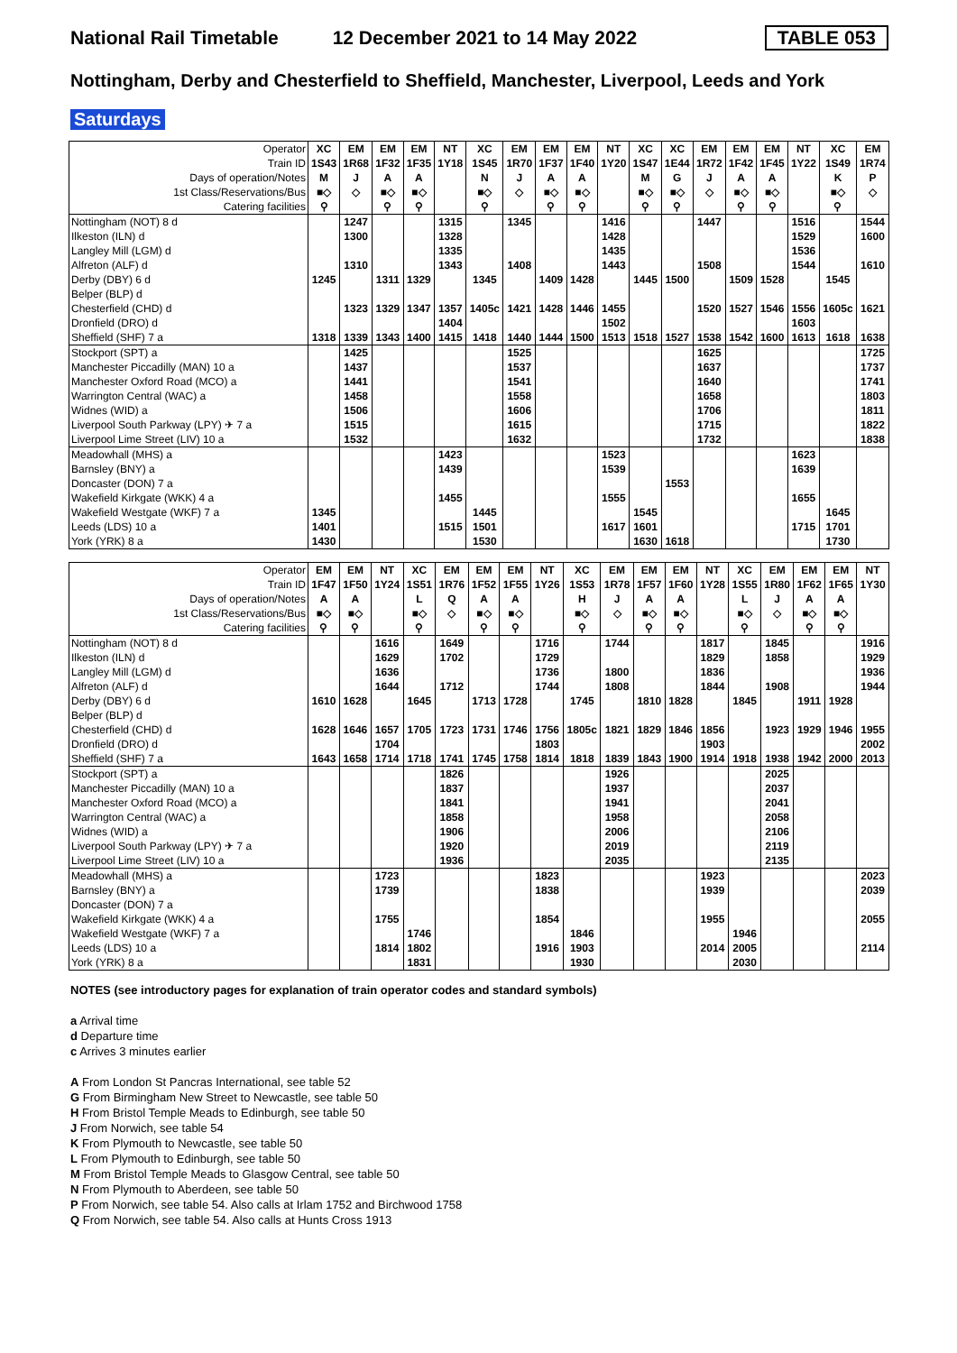National Rail Timetable 12 December 2021 to 14 May 2022 TABLE 053
Nottingham, Derby and Chesterfield to Sheffield, Manchester, Liverpool, Leeds and York
Saturdays
| Operator | XC | EM | EM | EM | NT | XC | EM | EM | EM | NT | XC | XC | EM | EM | EM | NT | XC | EM |
| Train ID | 1S43 | 1R68 | 1F32 | 1F35 | 1Y18 | 1S45 | 1R70 | 1F37 | 1F40 | 1Y20 | 1S47 | 1E44 | 1R72 | 1F42 | 1F45 | 1Y22 | 1S49 | 1R74 |
| Days of operation/Notes | M | J | A | A | | N | J | A | A | | M | G | J | A | A | | K | P |
| 1st Class/Reservations/Bus | ■◇ | ◇ | ■◇ | ■◇ | | ■◇ | ◇ | ■◇ | ■◇ | | ■◇ | ■◇ | ◇ | ■◇ | ■◇ | | ■◇ | ◇ |
| Catering facilities | ⚲ | | ⚲ | ⚲ | | ⚲ | | ⚲ | ⚲ | | ⚲ | ⚲ | | ⚲ | ⚲ | | ⚲ | |
| Nottingham (NOT) 8 d | | 1247 | | | 1315 | | 1345 | | | 1416 | | | 1447 | | | 1516 | | 1544 |
| Ilkeston (ILN) d | | 1300 | | | 1328 | | | | | 1428 | | | | | | 1529 | | 1600 |
| Langley Mill (LGM) d | | | | | 1335 | | | | | 1435 | | | | | | 1536 | | |
| Alfreton (ALF) d | | 1310 | | | 1343 | | 1408 | | | 1443 | | | 1508 | | | 1544 | | 1610 |
| Derby (DBY) 6 d | 1245 | | 1311 | 1329 | | 1345 | | 1409 | 1428 | | 1445 | 1500 | | 1509 | 1528 | | 1545 | |
| Belper (BLP) d | | | | | | | | | | | | | | | | | | |
| Chesterfield (CHD) d | | 1323 | 1329 | 1347 | 1357 | 1405c | 1421 | 1428 | 1446 | 1455 | | | 1520 | 1527 | 1546 | 1556 | 1605c | 1621 |
| Dronfield (DRO) d | | | | | 1404 | | | | | 1502 | | | | | | 1603 | | |
| Sheffield (SHF) 7 a | 1318 | 1339 | 1343 | 1400 | 1415 | 1418 | 1440 | 1444 | 1500 | 1513 | 1518 | 1527 | 1538 | 1542 | 1600 | 1613 | 1618 | 1638 |
| Stockport (SPT) a | | 1425 | | | | | 1525 | | | | | | 1625 | | | | | 1725 |
| Manchester Piccadilly (MAN) 10 a | | 1437 | | | | | 1537 | | | | | | 1637 | | | | | 1737 |
| Manchester Oxford Road (MCO) a | | 1441 | | | | | 1541 | | | | | | 1640 | | | | | 1741 |
| Warrington Central (WAC) a | | 1458 | | | | | 1558 | | | | | | 1658 | | | | | 1803 |
| Widnes (WID) a | | 1506 | | | | | 1606 | | | | | | 1706 | | | | | 1811 |
| Liverpool South Parkway (LPY) ✈ 7 a | | 1515 | | | | | 1615 | | | | | | 1715 | | | | | 1822 |
| Liverpool Lime Street (LIV) 10 a | | 1532 | | | | | 1632 | | | | | | 1732 | | | | | 1838 |
| Meadowhall (MHS) a | | | | | 1423 | | | | | 1523 | | | | | | 1623 | | |
| Barnsley (BNY) a | | | | | 1439 | | | | | 1539 | | | | | | 1639 | | |
| Doncaster (DON) 7 a | | | | | | | | | | | | 1553 | | | | | | |
| Wakefield Kirkgate (WKK) 4 a | | | | | 1455 | | | | | 1555 | | | | | | 1655 | | |
| Wakefield Westgate (WKF) 7 a | 1345 | | | | | 1445 | | | | | 1545 | | | | | | 1645 | |
| Leeds (LDS) 10 a | 1401 | | | | 1515 | 1501 | | | | 1617 | 1601 | | | | | 1715 | 1701 | |
| York (YRK) 8 a | 1430 | | | | | 1530 | | | | | 1630 | 1618 | | | | | 1730 | |
| Operator | EM | EM | NT | XC | EM | EM | EM | NT | XC | EM | EM | EM | NT | XC | EM | EM | EM | NT |
| Train ID | 1F47 | 1F50 | 1Y24 | 1S51 | 1R76 | 1F52 | 1F55 | 1Y26 | 1S53 | 1R78 | 1F57 | 1F60 | 1Y28 | 1S55 | 1R80 | 1F62 | 1F65 | 1Y30 |
| Days of operation/Notes | A | A | | L | Q | A | A | | H | J | A | A | | L | J | A | A | |
| 1st Class/Reservations/Bus | ■◇ | ■◇ | | ■◇ | ◇ | ■◇ | ■◇ | | ■◇ | ◇ | ■◇ | ■◇ | | ■◇ | ◇ | ■◇ | ■◇ | |
| Catering facilities | ⚲ | ⚲ | | ⚲ | | ⚲ | ⚲ | | ⚲ | | ⚲ | ⚲ | | ⚲ | | ⚲ | ⚲ | |
| Nottingham (NOT) 8 d | | | 1616 | | 1649 | | | 1716 | | 1744 | | | 1817 | | 1845 | | | 1916 |
| Ilkeston (ILN) d | | | 1629 | | 1702 | | | 1729 | | | | | 1829 | | 1858 | | | 1929 |
| Langley Mill (LGM) d | | | 1636 | | | | | 1736 | | 1800 | | | 1836 | | | | | 1936 |
| Alfreton (ALF) d | | | 1644 | | 1712 | | | 1744 | | 1808 | | | 1844 | | 1908 | | | 1944 |
| Derby (DBY) 6 d | 1610 | 1628 | | 1645 | | 1713 | 1728 | | 1745 | | 1810 | 1828 | | 1845 | | 1911 | 1928 | |
| Belper (BLP) d | | | | | | | | | | | | | | | | | | |
| Chesterfield (CHD) d | 1628 | 1646 | 1657 | 1705 | 1723 | 1731 | 1746 | 1756 | 1805c | 1821 | 1829 | 1846 | 1856 | | 1923 | 1929 | 1946 | 1955 |
| Dronfield (DRO) d | | | 1704 | | | | | 1803 | | | | | 1903 | | | | | 2002 |
| Sheffield (SHF) 7 a | 1643 | 1658 | 1714 | 1718 | 1741 | 1745 | 1758 | 1814 | 1818 | 1839 | 1843 | 1900 | 1914 | 1918 | 1938 | 1942 | 2000 | 2013 |
| Stockport (SPT) a | | | | | 1826 | | | | | 1926 | | | | | 2025 | | | |
| Manchester Piccadilly (MAN) 10 a | | | | | 1837 | | | | | 1937 | | | | | 2037 | | | |
| Manchester Oxford Road (MCO) a | | | | | 1841 | | | | | 1941 | | | | | 2041 | | | |
| Warrington Central (WAC) a | | | | | 1858 | | | | | 1958 | | | | | 2058 | | | |
| Widnes (WID) a | | | | | 1906 | | | | | 2006 | | | | | 2106 | | | |
| Liverpool South Parkway (LPY) ✈ 7 a | | | | | 1920 | | | | | 2019 | | | | | 2119 | | | |
| Liverpool Lime Street (LIV) 10 a | | | | | 1936 | | | | | 2035 | | | | | 2135 | | | |
| Meadowhall (MHS) a | | | 1723 | | | | | 1823 | | | | | 1923 | | | | | 2023 |
| Barnsley (BNY) a | | | 1739 | | | | | 1838 | | | | | 1939 | | | | | 2039 |
| Doncaster (DON) 7 a | | | | | | | | | | | | | | | | | | |
| Wakefield Kirkgate (WKK) 4 a | | | 1755 | | | | | 1854 | | | | | 1955 | | | | | 2055 |
| Wakefield Westgate (WKF) 7 a | | | | 1746 | | | | | 1846 | | | | | 1946 | | | | |
| Leeds (LDS) 10 a | | | 1814 | 1802 | | | | 1916 | 1903 | | | | 2014 | 2005 | | | | 2114 |
| York (YRK) 8 a | | | | 1831 | | | | | 1930 | | | | | 2030 | | | | |
NOTES (see introductory pages for explanation of train operator codes and standard symbols)
a Arrival time
d Departure time
c Arrives 3 minutes earlier
A From London St Pancras International, see table 52
G From Birmingham New Street to Newcastle, see table 50
H From Bristol Temple Meads to Edinburgh, see table 50
J From Norwich, see table 54
K From Plymouth to Newcastle, see table 50
L From Plymouth to Edinburgh, see table 50
M From Bristol Temple Meads to Glasgow Central, see table 50
N From Plymouth to Aberdeen, see table 50
P From Norwich, see table 54. Also calls at Irlam 1752 and Birchwood 1758
Q From Norwich, see table 54. Also calls at Hunts Cross 1913